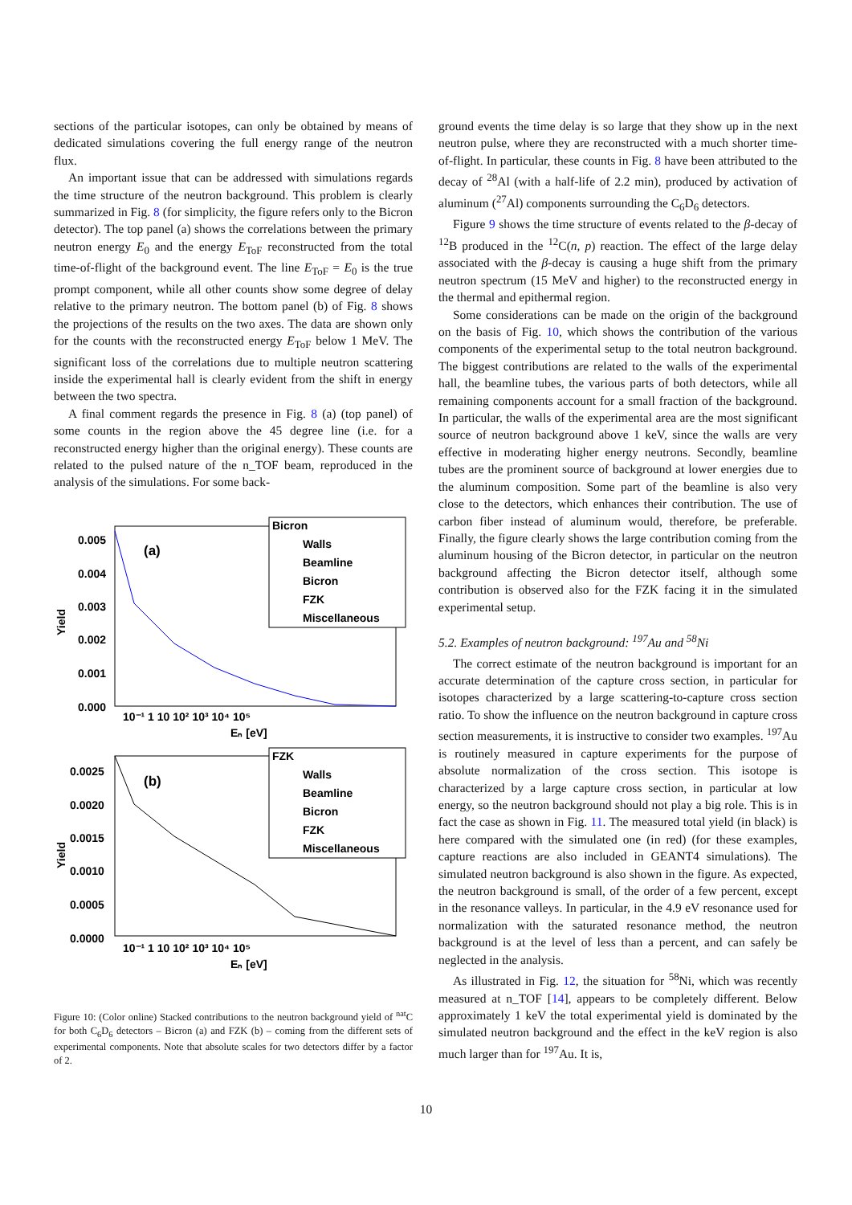sections of the particular isotopes, can only be obtained by means of dedicated simulations covering the full energy range of the neutron flux.
An important issue that can be addressed with simulations regards the time structure of the neutron background. This problem is clearly summarized in Fig. 8 (for simplicity, the figure refers only to the Bicron detector). The top panel (a) shows the correlations between the primary neutron energy E<sub>0</sub> and the energy E<sub>ToF</sub> reconstructed from the total time-of-flight of the background event. The line E<sub>ToF</sub> = E<sub>0</sub> is the true prompt component, while all other counts show some degree of delay relative to the primary neutron. The bottom panel (b) of Fig. 8 shows the projections of the results on the two axes. The data are shown only for the counts with the reconstructed energy E<sub>ToF</sub> below 1 MeV. The significant loss of the correlations due to multiple neutron scattering inside the experimental hall is clearly evident from the shift in energy between the two spectra.
A final comment regards the presence in Fig. 8 (a) (top panel) of some counts in the region above the 45 degree line (i.e. for a reconstructed energy higher than the original energy). These counts are related to the pulsed nature of the n_TOF beam, reproduced in the analysis of the simulations. For some back-
Bicron
Walls
Beamline
Bicron
FZK
Miscellaneous
FZK
Walls
Beamline
Bicron
FZK
Miscellaneous
(a)
(b)
0.005
0.004
0.003
0.002
0.001
0.000
0.0025
0.0020
0.0015
0.0010
0.0005
0.0000
Yield
Yield
10⁻¹ 1 10 10² 10³ 10⁴ 10⁵
Eₙ [eV]
10⁻¹ 1 10 10² 10³ 10⁴ 10⁵
Eₙ [eV]
Figure 10: (Color online) Stacked contributions to the neutron background yield of <sup>nat</sup>C for both C<sub>6</sub>D<sub>6</sub> detectors – Bicron (a) and FZK (b) – coming from the different sets of experimental components. Note that absolute scales for two detectors differ by a factor of 2.
ground events the time delay is so large that they show up in the next neutron pulse, where they are reconstructed with a much shorter time-of-flight. In particular, these counts in Fig. 8 have been attributed to the decay of <sup>28</sup>Al (with a half-life of 2.2 min), produced by activation of aluminum (<sup>27</sup>Al) components surrounding the C<sub>6</sub>D<sub>6</sub> detectors.
Figure 9 shows the time structure of events related to the β-decay of <sup>12</sup>B produced in the <sup>12</sup>C(n, p) reaction. The effect of the large delay associated with the β-decay is causing a huge shift from the primary neutron spectrum (15 MeV and higher) to the reconstructed energy in the thermal and epithermal region.
Some considerations can be made on the origin of the background on the basis of Fig. 10, which shows the contribution of the various components of the experimental setup to the total neutron background. The biggest contributions are related to the walls of the experimental hall, the beamline tubes, the various parts of both detectors, while all remaining components account for a small fraction of the background. In particular, the walls of the experimental area are the most significant source of neutron background above 1 keV, since the walls are very effective in moderating higher energy neutrons. Secondly, beamline tubes are the prominent source of background at lower energies due to the aluminum composition. Some part of the beamline is also very close to the detectors, which enhances their contribution. The use of carbon fiber instead of aluminum would, therefore, be preferable. Finally, the figure clearly shows the large contribution coming from the aluminum housing of the Bicron detector, in particular on the neutron background affecting the Bicron detector itself, although some contribution is observed also for the FZK facing it in the simulated experimental setup.
5.2. Examples of neutron background: <sup>197</sup>Au and <sup>58</sup>Ni
The correct estimate of the neutron background is important for an accurate determination of the capture cross section, in particular for isotopes characterized by a large scattering-to-capture cross section ratio. To show the influence on the neutron background in capture cross section measurements, it is instructive to consider two examples. <sup>197</sup>Au is routinely measured in capture experiments for the purpose of absolute normalization of the cross section. This isotope is characterized by a large capture cross section, in particular at low energy, so the neutron background should not play a big role. This is in fact the case as shown in Fig. 11. The measured total yield (in black) is here compared with the simulated one (in red) (for these examples, capture reactions are also included in GEANT4 simulations). The simulated neutron background is also shown in the figure. As expected, the neutron background is small, of the order of a few percent, except in the resonance valleys. In particular, in the 4.9 eV resonance used for normalization with the saturated resonance method, the neutron background is at the level of less than a percent, and can safely be neglected in the analysis.
As illustrated in Fig. 12, the situation for <sup>58</sup>Ni, which was recently measured at n_TOF [14], appears to be completely different. Below approximately 1 keV the total experimental yield is dominated by the simulated neutron background and the effect in the keV region is also much larger than for <sup>197</sup>Au. It is,
10